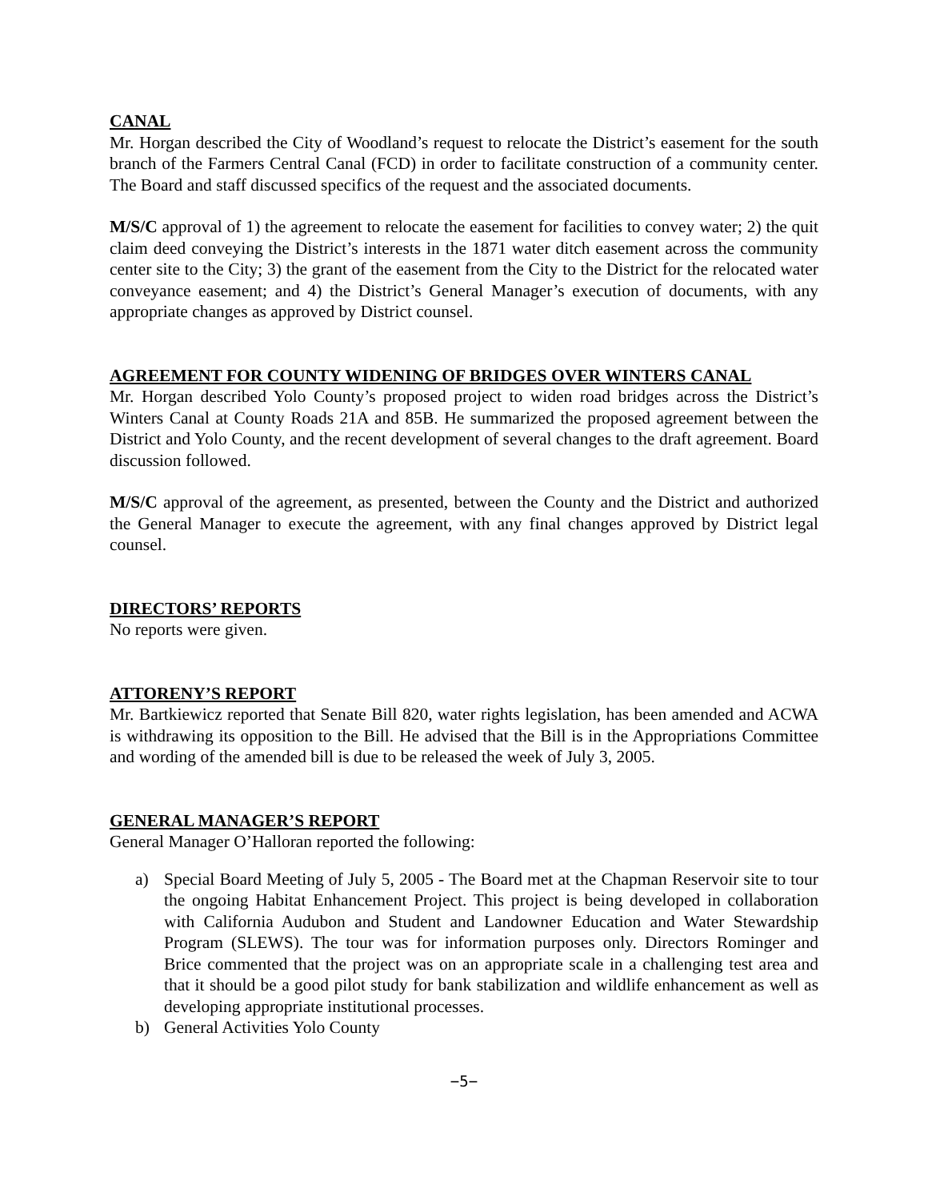CANAL
Mr. Horgan described the City of Woodland’s request to relocate the District’s easement for the south branch of the Farmers Central Canal (FCD) in order to facilitate construction of a community center. The Board and staff discussed specifics of the request and the associated documents.
M/S/C approval of 1) the agreement to relocate the easement for facilities to convey water; 2) the quit claim deed conveying the District’s interests in the 1871 water ditch easement across the community center site to the City; 3) the grant of the easement from the City to the District for the relocated water conveyance easement; and 4) the District’s General Manager’s execution of documents, with any appropriate changes as approved by District counsel.
AGREEMENT FOR COUNTY WIDENING OF BRIDGES OVER WINTERS CANAL
Mr. Horgan described Yolo County’s proposed project to widen road bridges across the District’s Winters Canal at County Roads 21A and 85B. He summarized the proposed agreement between the District and Yolo County, and the recent development of several changes to the draft agreement. Board discussion followed.
M/S/C approval of the agreement, as presented, between the County and the District and authorized the General Manager to execute the agreement, with any final changes approved by District legal counsel.
DIRECTORS’ REPORTS
No reports were given.
ATTORENY’S REPORT
Mr. Bartkiewicz reported that Senate Bill 820, water rights legislation, has been amended and ACWA is withdrawing its opposition to the Bill. He advised that the Bill is in the Appropriations Committee and wording of the amended bill is due to be released the week of July 3, 2005.
GENERAL MANAGER’S REPORT
General Manager O’Halloran reported the following:
a) Special Board Meeting of July 5, 2005 - The Board met at the Chapman Reservoir site to tour the ongoing Habitat Enhancement Project. This project is being developed in collaboration with California Audubon and Student and Landowner Education and Water Stewardship Program (SLEWS). The tour was for information purposes only. Directors Rominger and Brice commented that the project was on an appropriate scale in a challenging test area and that it should be a good pilot study for bank stabilization and wildlife enhancement as well as developing appropriate institutional processes.
b) General Activities Yolo County
−5−